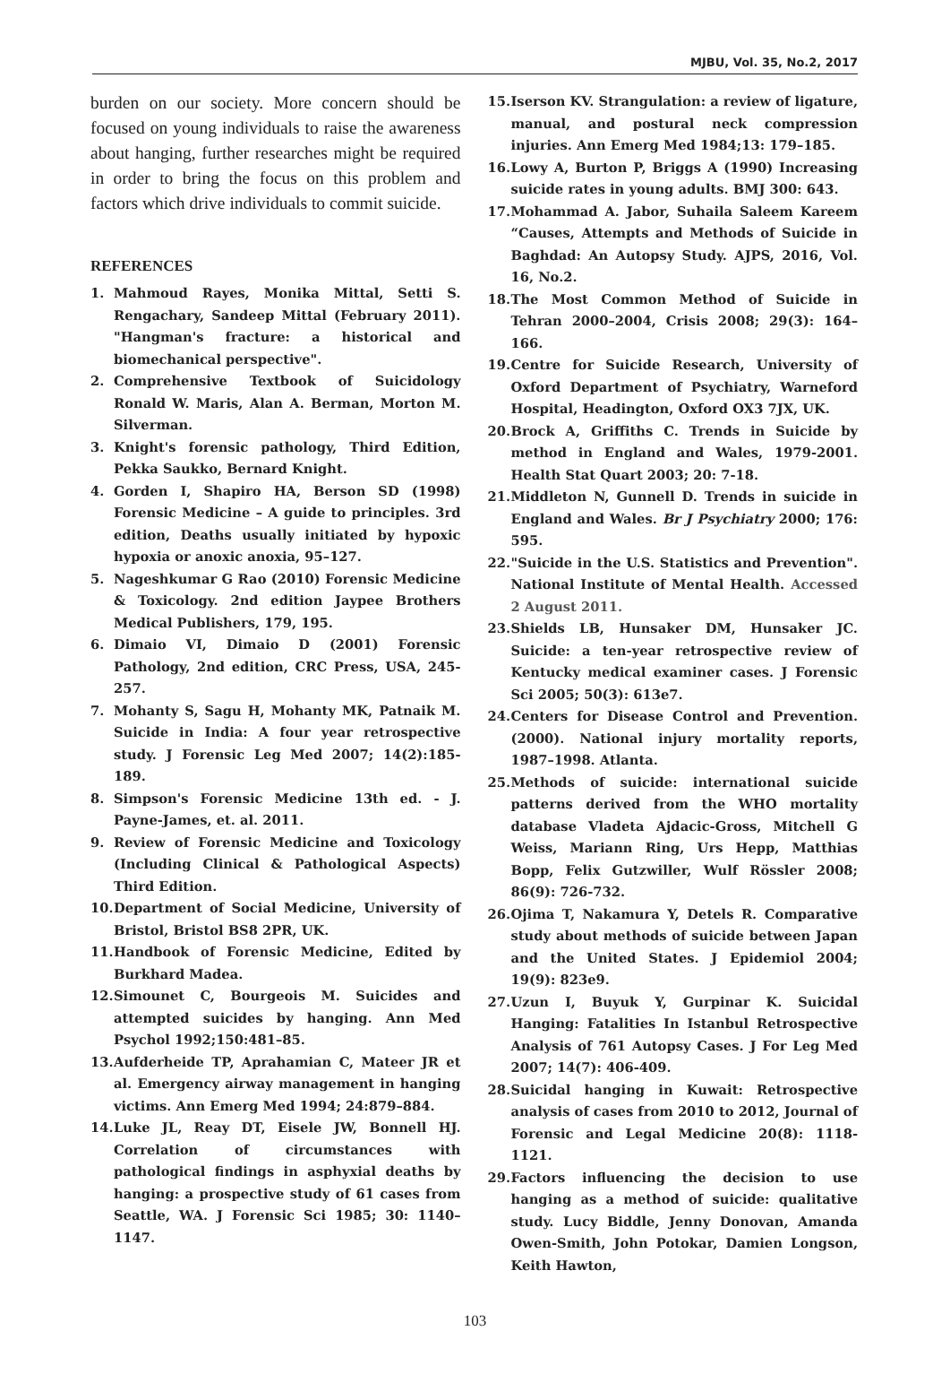MJBU, Vol. 35, No.2, 2017
burden on our society. More concern should be focused on young individuals to raise the awareness about hanging, further researches might be required in order to bring the focus on this problem and factors which drive individuals to commit suicide.
REFERENCES
1. Mahmoud Rayes, Monika Mittal, Setti S. Rengachary, Sandeep Mittal (February 2011). "Hangman's fracture: a historical and biomechanical perspective".
2. Comprehensive Textbook of Suicidology Ronald W. Maris, Alan A. Berman, Morton M. Silverman.
3. Knight's forensic pathology, Third Edition, Pekka Saukko, Bernard Knight.
4. Gorden I, Shapiro HA, Berson SD (1998) Forensic Medicine – A guide to principles. 3rd edition, Deaths usually initiated by hypoxic hypoxia or anoxic anoxia, 95–127.
5. Nageshkumar G Rao (2010) Forensic Medicine & Toxicology. 2nd edition Jaypee Brothers Medical Publishers, 179, 195.
6. Dimaio VI, Dimaio D (2001) Forensic Pathology, 2nd edition, CRC Press, USA, 245-257.
7. Mohanty S, Sagu H, Mohanty MK, Patnaik M. Suicide in India: A four year retrospective study. J Forensic Leg Med 2007; 14(2):185-189.
8. Simpson's Forensic Medicine 13th ed. - J. Payne-James, et. al. 2011.
9. Review of Forensic Medicine and Toxicology (Including Clinical & Pathological Aspects) Third Edition.
10. Department of Social Medicine, University of Bristol, Bristol BS8 2PR, UK.
11. Handbook of Forensic Medicine, Edited by Burkhard Madea.
12. Simounet C, Bourgeois M. Suicides and attempted suicides by hanging. Ann Med Psychol 1992;150:481–85.
13. Aufderheide TP, Aprahamian C, Mateer JR et al. Emergency airway management in hanging victims. Ann Emerg Med 1994; 24:879–884.
14. Luke JL, Reay DT, Eisele JW, Bonnell HJ. Correlation of circumstances with pathological findings in asphyxial deaths by hanging: a prospective study of 61 cases from Seattle, WA. J Forensic Sci 1985; 30: 1140–1147.
15. Iserson KV. Strangulation: a review of ligature, manual, and postural neck compression injuries. Ann Emerg Med 1984;13: 179–185.
16. Lowy A, Burton P, Briggs A (1990) Increasing suicide rates in young adults. BMJ 300: 643.
17. Mohammad A. Jabor, Suhaila Saleem Kareem “Causes, Attempts and Methods of Suicide in Baghdad: An Autopsy Study. AJPS, 2016, Vol. 16, No.2.
18. The Most Common Method of Suicide in Tehran 2000–2004, Crisis 2008; 29(3): 164–166.
19. Centre for Suicide Research, University of Oxford Department of Psychiatry, Warneford Hospital, Headington, Oxford OX3 7JX, UK.
20. Brock A, Griffiths C. Trends in Suicide by method in England and Wales, 1979-2001. Health Stat Quart 2003; 20: 7-18.
21. Middleton N, Gunnell D. Trends in suicide in England and Wales. Br J Psychiatry 2000; 176: 595.
22. "Suicide in the U.S. Statistics and Prevention". National Institute of Mental Health. Accessed 2 August 2011.
23. Shields LB, Hunsaker DM, Hunsaker JC. Suicide: a ten-year retrospective review of Kentucky medical examiner cases. J Forensic Sci 2005; 50(3): 613e7.
24. Centers for Disease Control and Prevention. (2000). National injury mortality reports, 1987–1998. Atlanta.
25. Methods of suicide: international suicide patterns derived from the WHO mortality database Vladeta Ajdacic-Gross, Mitchell G Weiss, Mariann Ring, Urs Hepp, Matthias Bopp, Felix Gutzwiller, Wulf Rössler 2008; 86(9): 726-732.
26. Ojima T, Nakamura Y, Detels R. Comparative study about methods of suicide between Japan and the United States. J Epidemiol 2004; 19(9): 823e9.
27. Uzun I, Buyuk Y, Gurpinar K. Suicidal Hanging: Fatalities In Istanbul Retrospective Analysis of 761 Autopsy Cases. J For Leg Med 2007; 14(7): 406-409.
28. Suicidal hanging in Kuwait: Retrospective analysis of cases from 2010 to 2012, Journal of Forensic and Legal Medicine 20(8): 1118-1121.
29. Factors influencing the decision to use hanging as a method of suicide: qualitative study. Lucy Biddle, Jenny Donovan, Amanda Owen-Smith, John Potokar, Damien Longson, Keith Hawton,
103